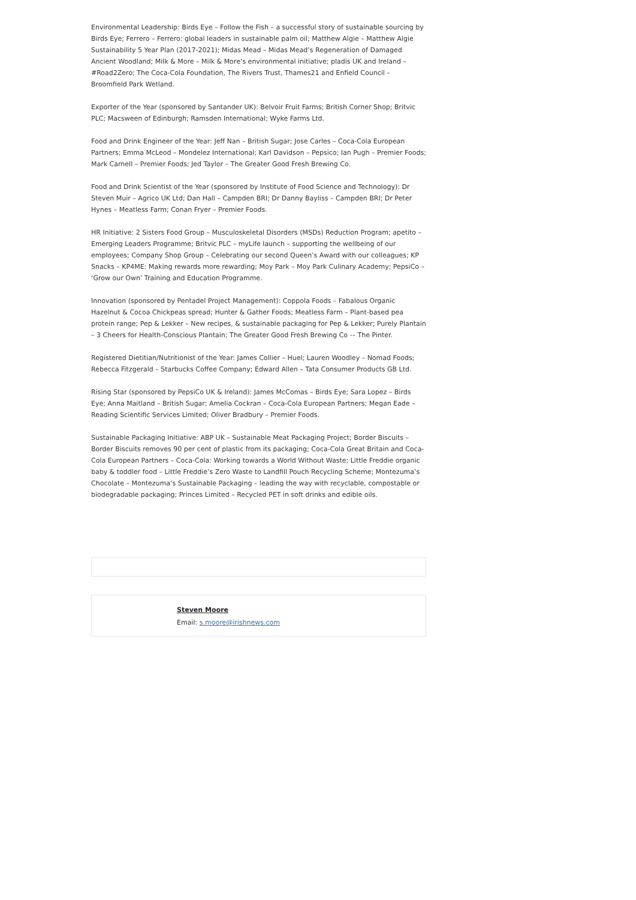Environmental Leadership: Birds Eye – Follow the Fish – a successful story of sustainable sourcing by Birds Eye; Ferrero – Ferrero: global leaders in sustainable palm oil; Matthew Algie – Matthew Algie Sustainability 5 Year Plan (2017-2021); Midas Mead – Midas Mead’s Regeneration of Damaged Ancient Woodland; Milk & More – Milk & More’s environmental initiative; pladis UK and Ireland – #Road2Zero; The Coca-Cola Foundation, The Rivers Trust, Thames21 and Enfield Council – Broomfield Park Wetland.
Exporter of the Year (sponsored by Santander UK): Belvoir Fruit Farms; British Corner Shop; Britvic PLC; Macsween of Edinburgh; Ramsden International; Wyke Farms Ltd.
Food and Drink Engineer of the Year: Jeff Nan – British Sugar; Jose Carles – Coca-Cola European Partners; Emma McLeod – Mondelez International; Karl Davidson – Pepsico; Ian Pugh – Premier Foods; Mark Carnell – Premier Foods; Jed Taylor – The Greater Good Fresh Brewing Co.
Food and Drink Scientist of the Year (sponsored by Institute of Food Science and Technology): Dr Steven Muir – Agrico UK Ltd; Dan Hall – Campden BRI; Dr Danny Bayliss – Campden BRI; Dr Peter Hynes – Meatless Farm; Conan Fryer – Premier Foods.
HR Initiative: 2 Sisters Food Group – Musculoskeletal Disorders (MSDs) Reduction Program; apetito – Emerging Leaders Programme; Britvic PLC – myLife launch – supporting the wellbeing of our employees; Company Shop Group – Celebrating our second Queen’s Award with our colleagues; KP Snacks – KP4ME: Making rewards more rewarding; Moy Park – Moy Park Culinary Academy; PepsiCo – ‘Grow our Own’ Training and Education Programme.
Innovation (sponsored by Pentadel Project Management): Coppola Foods – Fabalous Organic Hazelnut & Cocoa Chickpeas spread; Hunter & Gather Foods; Meatless Farm – Plant-based pea protein range; Pep & Lekker – New recipes, & sustainable packaging for Pep & Lekker; Purely Plantain – 3 Cheers for Health-Conscious Plantain; The Greater Good Fresh Brewing Co -– The Pinter.
Registered Dietitian/Nutritionist of the Year: James Collier – Huel; Lauren Woodley – Nomad Foods; Rebecca Fitzgerald – Starbucks Coffee Company; Edward Allen – Tata Consumer Products GB Ltd.
Rising Star (sponsored by PepsiCo UK & Ireland): James McComas – Birds Eye; Sara Lopez – Birds Eye; Anna Maitland – British Sugar; Amelia Cockran – Coca-Cola European Partners; Megan Eade – Reading Scientific Services Limited; Oliver Bradbury – Premier Foods.
Sustainable Packaging Initiative: ABP UK – Sustainable Meat Packaging Project; Border Biscuits – Border Biscuits removes 90 per cent of plastic from its packaging; Coca-Cola Great Britain and Coca-Cola European Partners – Coca-Cola: Working towards a World Without Waste; Little Freddie organic baby & toddler food – Little Freddie’s Zero Waste to Landfill Pouch Recycling Scheme; Montezuma’s Chocolate – Montezuma’s Sustainable Packaging – leading the way with recyclable, compostable or biodegradable packaging; Princes Limited – Recycled PET in soft drinks and edible oils.
Steven Moore
Email: s.moore@irishnews.com